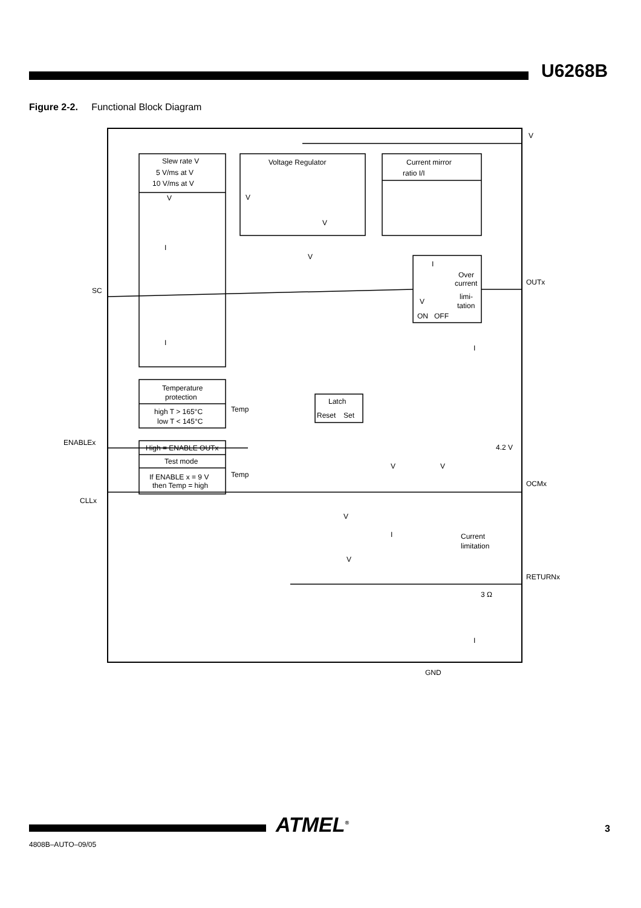U6268B
Figure 2-2. Functional Block Diagram
Slew rate V
5 V/ms at V
10 V/ms at V
V
I
I
Voltage Regulator
V
V
Current mirror
ratio I/I
V
I
Over
current
limi-
tation
V
ON
OFF
V
SC
OUTx
I
Temperature
protection
high T > 165°C
low T < 145°C
Temp
Latch
Reset
Set
ENABLEx
High = ENABLE OUTx
Test mode
If ENABLE x = 9 V
then Temp = high
Temp
4.2 V
V
V
OCMx
CLLx
V
I
Current
limitation
V
RETURNx
3 Ω
I
GND
ATMEL<sup>®</sup> 3
4808B–AUTO–09/05